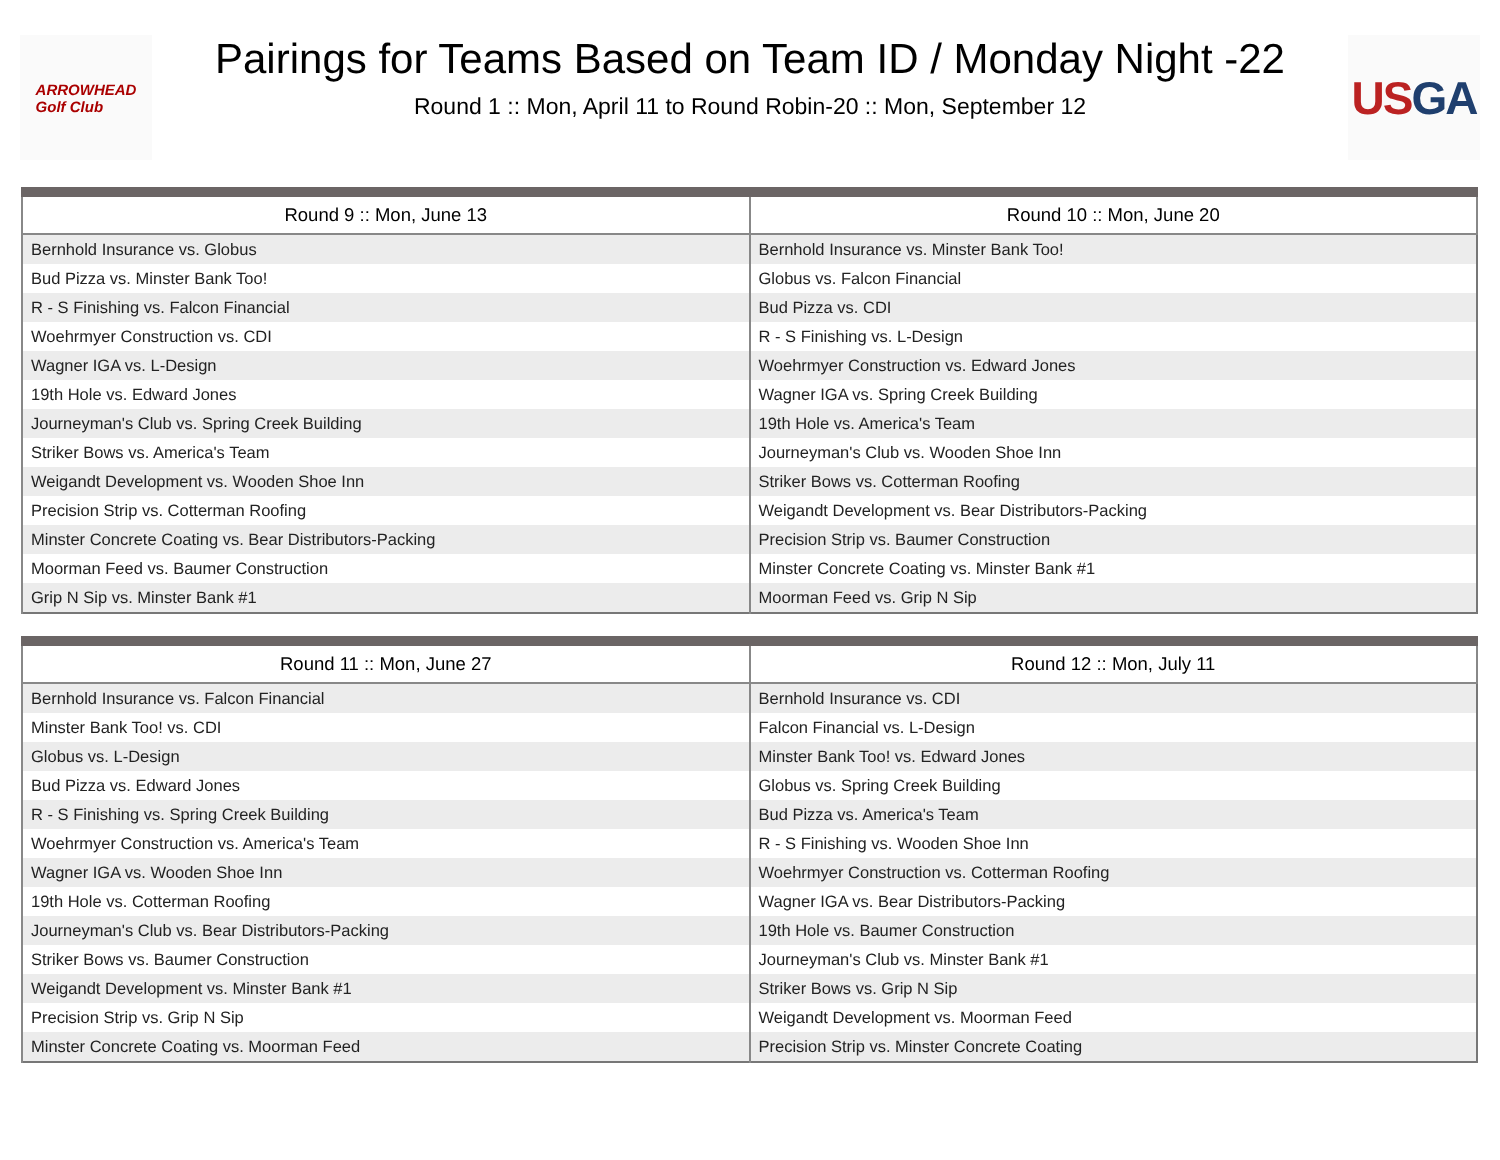ARROWHEAD
Golf Club
Pairings for Teams Based on Team ID / Monday Night -22
Round 1 :: Mon, April 11 to Round Robin-20 :: Mon, September 12
US GA
| Round 9 :: Mon, June 13 | Round 10 :: Mon, June 20 |
| --- | --- |
| Bernhold Insurance vs. Globus | Bernhold Insurance vs. Minster Bank Too! |
| Bud Pizza vs. Minster Bank Too! | Globus vs. Falcon Financial |
| R - S Finishing vs. Falcon Financial | Bud Pizza vs. CDI |
| Woehrmyer Construction vs. CDI | R - S Finishing vs. L-Design |
| Wagner IGA vs. L-Design | Woehrmyer Construction vs. Edward Jones |
| 19th Hole vs. Edward Jones | Wagner IGA vs. Spring Creek Building |
| Journeyman's Club vs. Spring Creek Building | 19th Hole vs. America's Team |
| Striker Bows vs. America's Team | Journeyman's Club vs. Wooden Shoe Inn |
| Weigandt Development vs. Wooden Shoe Inn | Striker Bows vs. Cotterman Roofing |
| Precision Strip vs. Cotterman Roofing | Weigandt Development vs. Bear Distributors-Packing |
| Minster Concrete Coating vs. Bear Distributors-Packing | Precision Strip vs. Baumer Construction |
| Moorman Feed vs. Baumer Construction | Minster Concrete Coating vs. Minster Bank #1 |
| Grip N Sip vs. Minster Bank #1 | Moorman Feed vs. Grip N Sip |
| Round 11 :: Mon, June 27 | Round 12 :: Mon, July 11 |
| --- | --- |
| Bernhold Insurance vs. Falcon Financial | Bernhold Insurance vs. CDI |
| Minster Bank Too! vs. CDI | Falcon Financial vs. L-Design |
| Globus vs. L-Design | Minster Bank Too! vs. Edward Jones |
| Bud Pizza vs. Edward Jones | Globus vs. Spring Creek Building |
| R - S Finishing vs. Spring Creek Building | Bud Pizza vs. America's Team |
| Woehrmyer Construction vs. America's Team | R - S Finishing vs. Wooden Shoe Inn |
| Wagner IGA vs. Wooden Shoe Inn | Woehrmyer Construction vs. Cotterman Roofing |
| 19th Hole vs. Cotterman Roofing | Wagner IGA vs. Bear Distributors-Packing |
| Journeyman's Club vs. Bear Distributors-Packing | 19th Hole vs. Baumer Construction |
| Striker Bows vs. Baumer Construction | Journeyman's Club vs. Minster Bank #1 |
| Weigandt Development vs. Minster Bank #1 | Striker Bows vs. Grip N Sip |
| Precision Strip vs. Grip N Sip | Weigandt Development vs. Moorman Feed |
| Minster Concrete Coating vs. Moorman Feed | Precision Strip vs. Minster Concrete Coating |